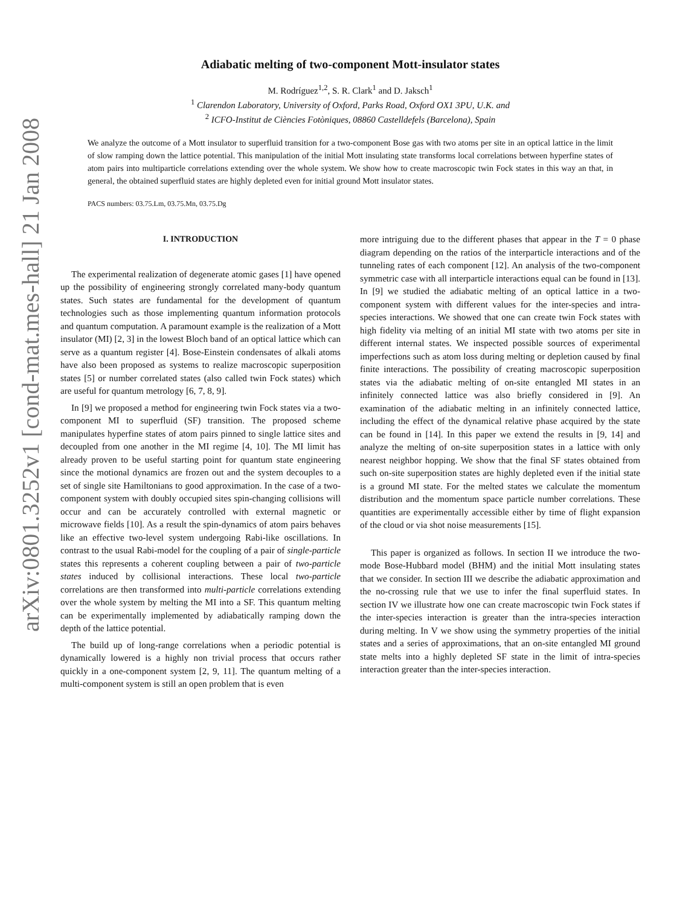arXiv:0801.3252v1 [cond-mat.mes-hall] 21 Jan 2008
Adiabatic melting of two-component Mott-insulator states
M. Rodríguez<sup>1,2</sup>, S. R. Clark<sup>1</sup> and D. Jaksch<sup>1</sup>
<sup>1</sup> Clarendon Laboratory, University of Oxford, Parks Road, Oxford OX1 3PU, U.K. and
<sup>2</sup> ICFO-Institut de Ciències Fotòniques, 08860 Castelldefels (Barcelona), Spain
We analyze the outcome of a Mott insulator to superfluid transition for a two-component Bose gas with two atoms per site in an optical lattice in the limit of slow ramping down the lattice potential. This manipulation of the initial Mott insulating state transforms local correlations between hyperfine states of atom pairs into multiparticle correlations extending over the whole system. We show how to create macroscopic twin Fock states in this way an that, in general, the obtained superfluid states are highly depleted even for initial ground Mott insulator states.
PACS numbers: 03.75.Lm, 03.75.Mn, 03.75.Dg
I. INTRODUCTION
The experimental realization of degenerate atomic gases [1] have opened up the possibility of engineering strongly correlated many-body quantum states. Such states are fundamental for the development of quantum technologies such as those implementing quantum information protocols and quantum computation. A paramount example is the realization of a Mott insulator (MI) [2, 3] in the lowest Bloch band of an optical lattice which can serve as a quantum register [4]. Bose-Einstein condensates of alkali atoms have also been proposed as systems to realize macroscopic superposition states [5] or number correlated states (also called twin Fock states) which are useful for quantum metrology [6, 7, 8, 9].
In [9] we proposed a method for engineering twin Fock states via a two-component MI to superfluid (SF) transition. The proposed scheme manipulates hyperfine states of atom pairs pinned to single lattice sites and decoupled from one another in the MI regime [4, 10]. The MI limit has already proven to be useful starting point for quantum state engineering since the motional dynamics are frozen out and the system decouples to a set of single site Hamiltonians to good approximation. In the case of a two-component system with doubly occupied sites spin-changing collisions will occur and can be accurately controlled with external magnetic or microwave fields [10]. As a result the spin-dynamics of atom pairs behaves like an effective two-level system undergoing Rabi-like oscillations. In contrast to the usual Rabi-model for the coupling of a pair of single-particle states this represents a coherent coupling between a pair of two-particle states induced by collisional interactions. These local two-particle correlations are then transformed into multi-particle correlations extending over the whole system by melting the MI into a SF. This quantum melting can be experimentally implemented by adiabatically ramping down the depth of the lattice potential.
The build up of long-range correlations when a periodic potential is dynamically lowered is a highly non trivial process that occurs rather quickly in a one-component system [2, 9, 11]. The quantum melting of a multi-component system is still an open problem that is even
more intriguing due to the different phases that appear in the T = 0 phase diagram depending on the ratios of the interparticle interactions and of the tunneling rates of each component [12]. An analysis of the two-component symmetric case with all interparticle interactions equal can be found in [13]. In [9] we studied the adiabatic melting of an optical lattice in a two-component system with different values for the inter-species and intra-species interactions. We showed that one can create twin Fock states with high fidelity via melting of an initial MI state with two atoms per site in different internal states. We inspected possible sources of experimental imperfections such as atom loss during melting or depletion caused by final finite interactions. The possibility of creating macroscopic superposition states via the adiabatic melting of on-site entangled MI states in an infinitely connected lattice was also briefly considered in [9]. An examination of the adiabatic melting in an infinitely connected lattice, including the effect of the dynamical relative phase acquired by the state can be found in [14]. In this paper we extend the results in [9, 14] and analyze the melting of on-site superposition states in a lattice with only nearest neighbor hopping. We show that the final SF states obtained from such on-site superposition states are highly depleted even if the initial state is a ground MI state. For the melted states we calculate the momentum distribution and the momentum space particle number correlations. These quantities are experimentally accessible either by time of flight expansion of the cloud or via shot noise measurements [15].
This paper is organized as follows. In section II we introduce the two-mode Bose-Hubbard model (BHM) and the initial Mott insulating states that we consider. In section III we describe the adiabatic approximation and the no-crossing rule that we use to infer the final superfluid states. In section IV we illustrate how one can create macroscopic twin Fock states if the inter-species interaction is greater than the intra-species interaction during melting. In V we show using the symmetry properties of the initial states and a series of approximations, that an on-site entangled MI ground state melts into a highly depleted SF state in the limit of intra-species interaction greater than the inter-species interaction.